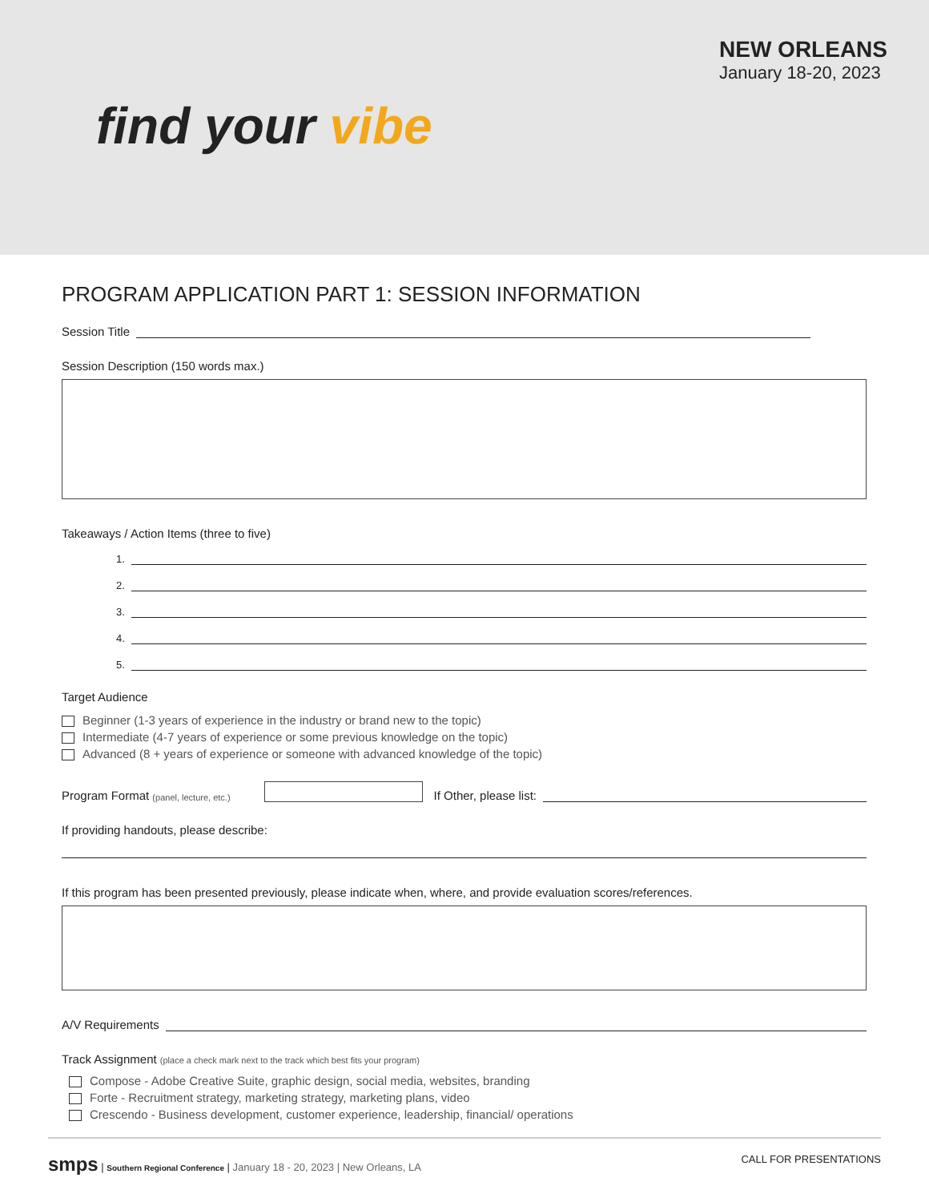find your vibe
NEW ORLEANS
January 18-20, 2023
PROGRAM APPLICATION PART 1: SESSION INFORMATION
Session Title
Session Description (150 words max.)
Takeaways / Action Items (three to five)
1.
2.
3.
4.
5.
Target Audience
Beginner (1-3 years of experience in the industry or brand new to the topic)
Intermediate (4-7 years of experience or some previous knowledge on the topic)
Advanced (8 + years of experience or someone with advanced knowledge of the topic)
Program Format (panel, lecture, etc.) If Other, please list:
If providing handouts, please describe:
If this program has been presented previously, please indicate when, where, and provide evaluation scores/references.
A/V Requirements
Track Assignment (place a check mark next to the track which best fits your program)
Compose - Adobe Creative Suite, graphic design, social media, websites, branding
Forte - Recruitment strategy, marketing strategy, marketing plans, video
Crescendo - Business development, customer experience, leadership, financial/ operations
smps | Southern Regional Conference | January 18 - 20, 2023 | New Orleans, LA
CALL FOR PRESENTATIONS